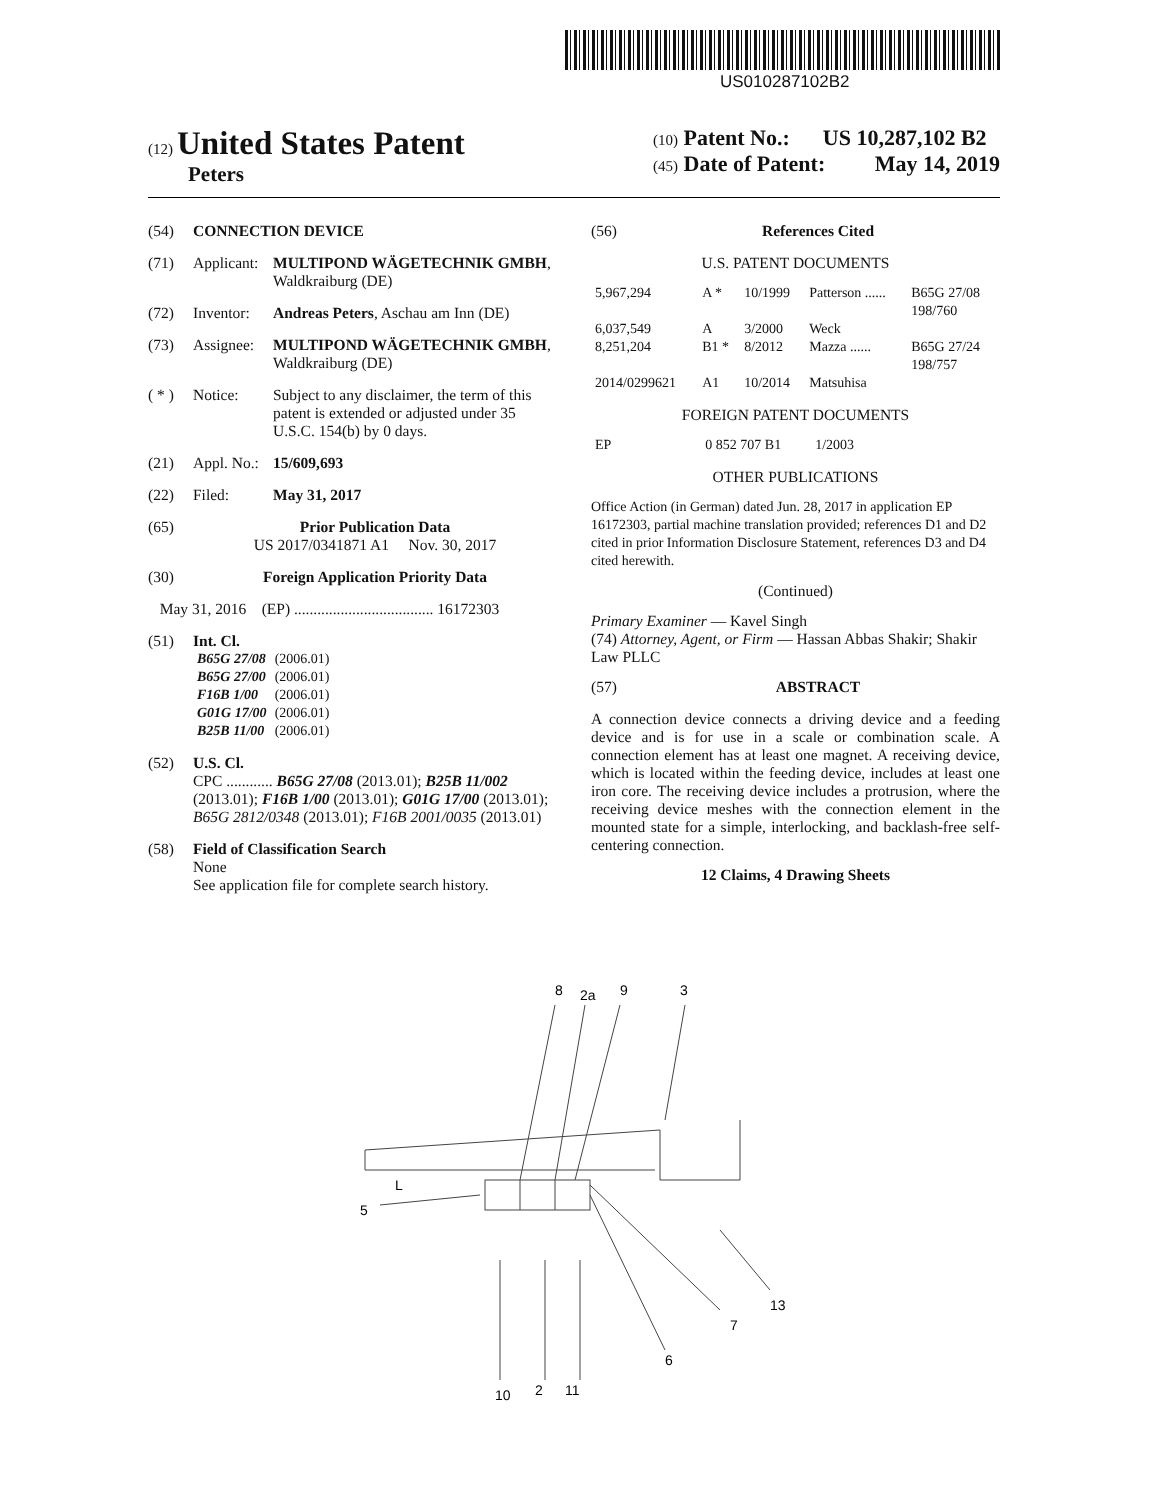US010287102B2
(12) United States Patent
Peters
(10) Patent No.: US 10,287,102 B2
(45) Date of Patent: May 14, 2019
(54) CONNECTION DEVICE
(71) Applicant: MULTIPOND WÄGETECHNIK GMBH, Waldkraiburg (DE)
(72) Inventor: Andreas Peters, Aschau am Inn (DE)
(73) Assignee: MULTIPOND WÄGETECHNIK GMBH, Waldkraiburg (DE)
( * ) Notice: Subject to any disclaimer, the term of this patent is extended or adjusted under 35 U.S.C. 154(b) by 0 days.
(21) Appl. No.: 15/609,693
(22) Filed: May 31, 2017
(65) Prior Publication Data
US 2017/0341871 A1 Nov. 30, 2017
(30) Foreign Application Priority Data
May 31, 2016 (EP) .................................... 16172303
(51) Int. Cl.
| B65G 27/08 | (2006.01) |
| B65G 27/00 | (2006.01) |
| F16B 1/00 | (2006.01) |
| G01G 17/00 | (2006.01) |
| B25B 11/00 | (2006.01) |
(52) U.S. Cl.
CPC ............ B65G 27/08 (2013.01); B25B 11/002 (2013.01); F16B 1/00 (2013.01); G01G 17/00 (2013.01); B65G 2812/0348 (2013.01); F16B 2001/0035 (2013.01)
(58) Field of Classification Search
None
See application file for complete search history.
(56) References Cited
U.S. PATENT DOCUMENTS
| 5,967,294 | A * | 10/1999 | Patterson ...... | B65G 27/08 198/760 |
| 6,037,549 | A | 3/2000 | Weck | |
| 8,251,204 | B1 * | 8/2012 | Mazza ...... | B65G 27/24 198/757 |
| 2014/0299621 | A1 | 10/2014 | Matsuhisa | |
FOREIGN PATENT DOCUMENTS
| EP | 0 852 707 B1 | 1/2003 |
OTHER PUBLICATIONS
Office Action (in German) dated Jun. 28, 2017 in application EP 16172303, partial machine translation provided; references D1 and D2 cited in prior Information Disclosure Statement, references D3 and D4 cited herewith.
(Continued)
Primary Examiner — Kavel Singh
(74) Attorney, Agent, or Firm — Hassan Abbas Shakir; Shakir Law PLLC
(57) ABSTRACT
A connection device connects a driving device and a feeding device and is for use in a scale or combination scale. A connection element has at least one magnet. A receiving device, which is located within the feeding device, includes at least one iron core. The receiving device includes a protrusion, where the receiving device meshes with the connection element in the mounted state for a simple, interlocking, and backlash-free self-centering connection.
12 Claims, 4 Drawing Sheets
8
2a
9
3
L
5
13
7
6
10
2
11